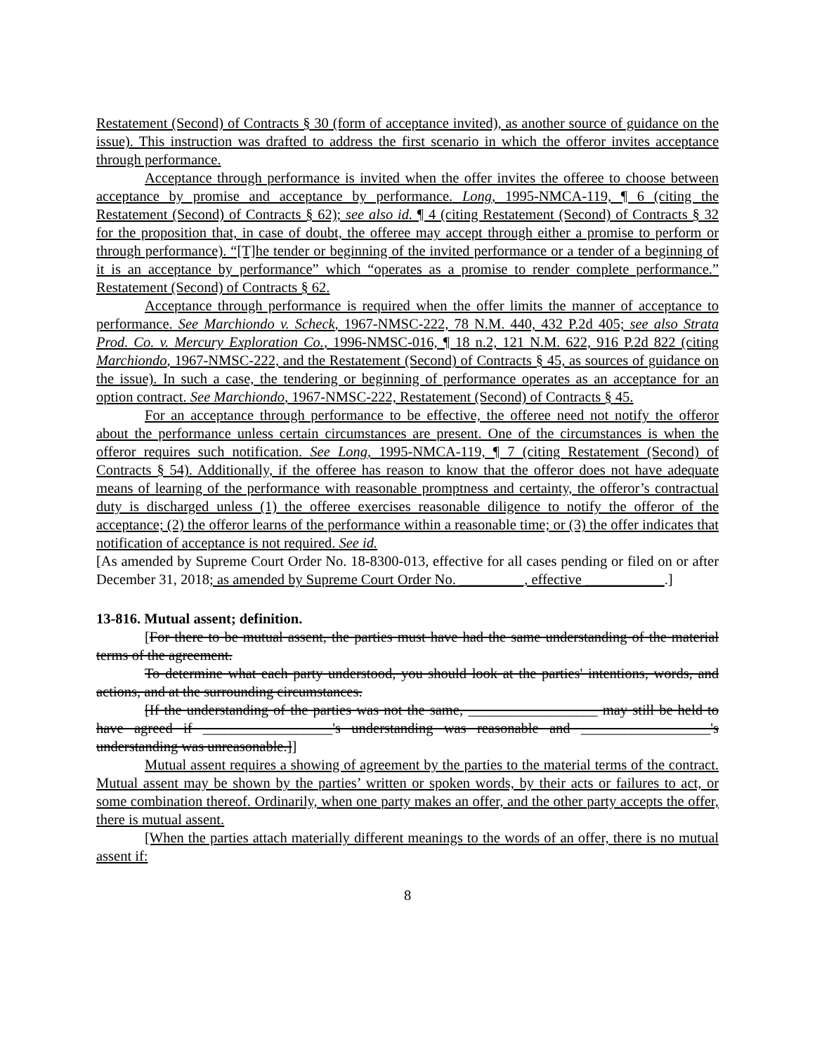Restatement (Second) of Contracts § 30 (form of acceptance invited), as another source of guidance on the issue). This instruction was drafted to address the first scenario in which the offeror invites acceptance through performance.
Acceptance through performance is invited when the offer invites the offeree to choose between acceptance by promise and acceptance by performance. Long, 1995-NMCA-119, ¶ 6 (citing the Restatement (Second) of Contracts § 62); see also id. ¶ 4 (citing Restatement (Second) of Contracts § 32 for the proposition that, in case of doubt, the offeree may accept through either a promise to perform or through performance). “[T]he tender or beginning of the invited performance or a tender of a beginning of it is an acceptance by performance” which “operates as a promise to render complete performance.” Restatement (Second) of Contracts § 62.
Acceptance through performance is required when the offer limits the manner of acceptance to performance. See Marchiondo v. Scheck, 1967-NMSC-222, 78 N.M. 440, 432 P.2d 405; see also Strata Prod. Co. v. Mercury Exploration Co., 1996-NMSC-016, ¶ 18 n.2, 121 N.M. 622, 916 P.2d 822 (citing Marchiondo, 1967-NMSC-222, and the Restatement (Second) of Contracts § 45, as sources of guidance on the issue). In such a case, the tendering or beginning of performance operates as an acceptance for an option contract. See Marchiondo, 1967-NMSC-222, Restatement (Second) of Contracts § 45.
For an acceptance through performance to be effective, the offeree need not notify the offeror about the performance unless certain circumstances are present. One of the circumstances is when the offeror requires such notification. See Long, 1995-NMCA-119, ¶ 7 (citing Restatement (Second) of Contracts § 54). Additionally, if the offeree has reason to know that the offeror does not have adequate means of learning of the performance with reasonable promptness and certainty, the offeror’s contractual duty is discharged unless (1) the offeree exercises reasonable diligence to notify the offeror of the acceptance; (2) the offeror learns of the performance within a reasonable time; or (3) the offer indicates that notification of acceptance is not required. See id.
[As amended by Supreme Court Order No. 18-8300-013, effective for all cases pending or filed on or after December 31, 2018; as amended by Supreme Court Order No. _________, effective ___________.]
13-816. Mutual assent; definition.
[For there to be mutual assent, the parties must have had the same understanding of the material terms of the agreement.
To determine what each party understood, you should look at the parties' intentions, words, and actions, and at the surrounding circumstances.
[If the understanding of the parties was not the same, __________________ may still be held to have agreed if __________________'s understanding was reasonable and __________________'s understanding was unreasonable.]]
Mutual assent requires a showing of agreement by the parties to the material terms of the contract. Mutual assent may be shown by the parties’ written or spoken words, by their acts or failures to act, or some combination thereof. Ordinarily, when one party makes an offer, and the other party accepts the offer, there is mutual assent.
[When the parties attach materially different meanings to the words of an offer, there is no mutual assent if:
8